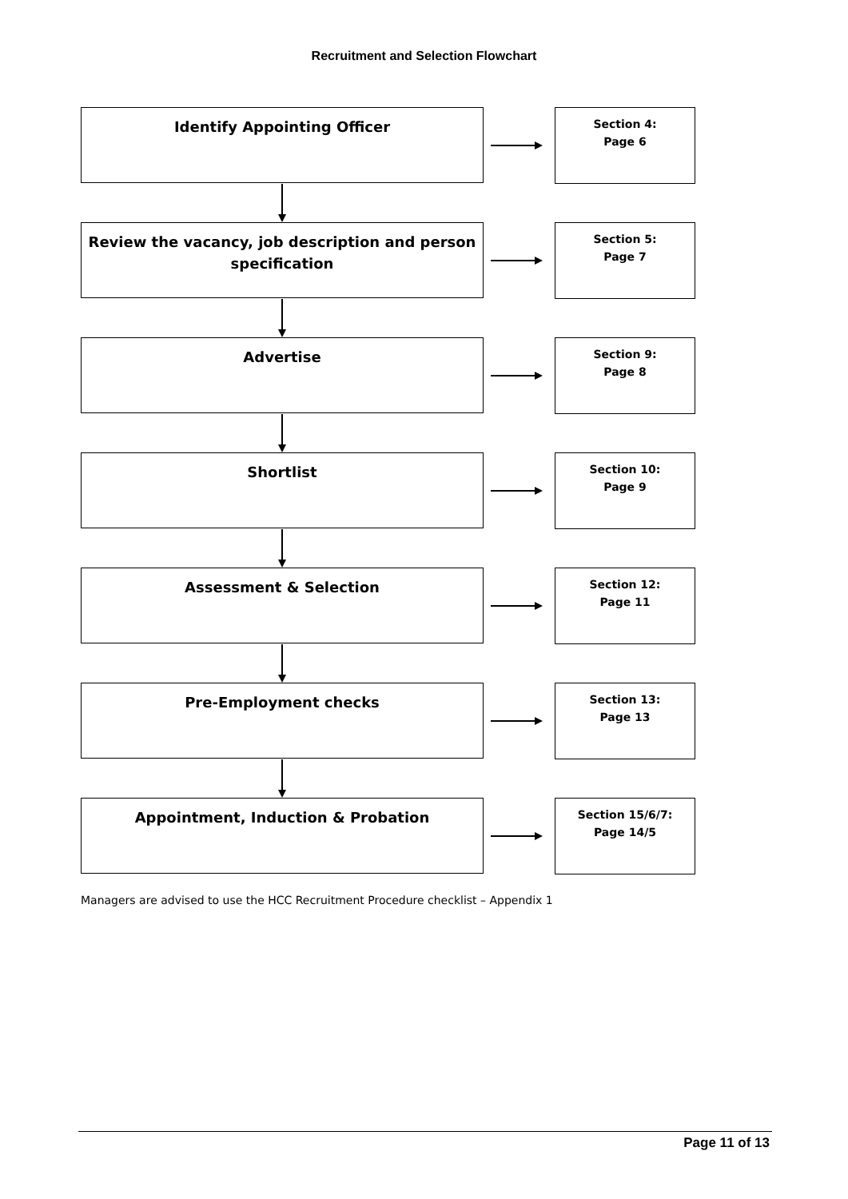Recruitment and Selection Flowchart
Identify Appointing Officer
Section 4:
Page 6
Review the vacancy, job description and person specification
Section 5:
Page 7
Advertise
Section 9:
Page 8
Shortlist
Section 10:
Page 9
Assessment & Selection
Section 12:
Page 11
Pre-Employment checks
Section 13:
Page 13
Appointment, Induction & Probation
Section 15/6/7:
Page 14/5
Managers are advised to use the HCC Recruitment Procedure checklist – Appendix 1
Page 11 of 13